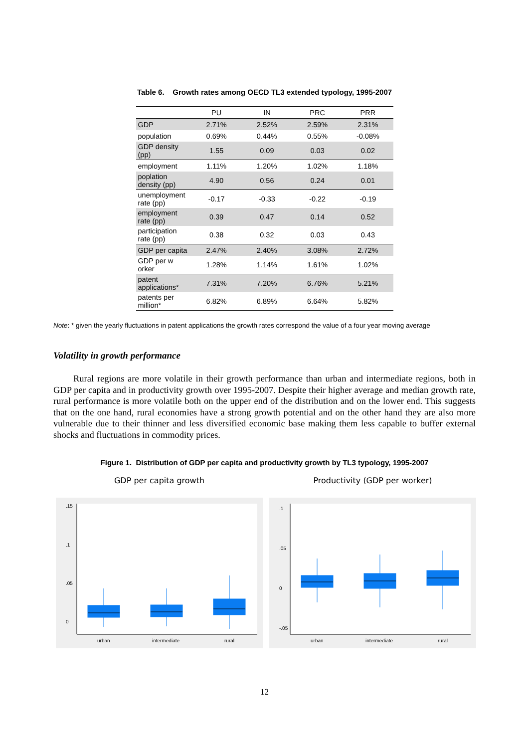Table 6. Growth rates among OECD TL3 extended typology, 1995-2007
| | PU | IN | PRC | PRR |
| --- | --- | --- | --- | --- |
| GDP | 2.71% | 2.52% | 2.59% | 2.31% |
| population | 0.69% | 0.44% | 0.55% | -0.08% |
| GDP density (pp) | 1.55 | 0.09 | 0.03 | 0.02 |
| employment | 1.11% | 1.20% | 1.02% | 1.18% |
| poplation density (pp) | 4.90 | 0.56 | 0.24 | 0.01 |
| unemployment rate (pp) | -0.17 | -0.33 | -0.22 | -0.19 |
| employment rate (pp) | 0.39 | 0.47 | 0.14 | 0.52 |
| participation rate (pp) | 0.38 | 0.32 | 0.03 | 0.43 |
| GDP per capita | 2.47% | 2.40% | 3.08% | 2.72% |
| GDP per w orker | 1.28% | 1.14% | 1.61% | 1.02% |
| patent applications* | 7.31% | 7.20% | 6.76% | 5.21% |
| patents per million* | 6.82% | 6.89% | 6.64% | 5.82% |
Note: * given the yearly fluctuations in patent applications the growth rates correspond the value of a four year moving average
Volatility in growth performance
Rural regions are more volatile in their growth performance than urban and intermediate regions, both in GDP per capita and in productivity growth over 1995-2007. Despite their higher average and median growth rate, rural performance is more volatile both on the upper end of the distribution and on the lower end. This suggests that on the one hand, rural economies have a strong growth potential and on the other hand they are also more vulnerable due to their thinner and less diversified economic base making them less capable to buffer external shocks and fluctuations in commodity prices.
Figure 1. Distribution of GDP per capita and productivity growth by TL3 typology, 1995-2007
GDP per capita growth
.15
.1
.05
0
urban
intermediate
rural
Productivity (GDP per worker)
.1
.05
0
-.05
urban
intermediate
rural
12